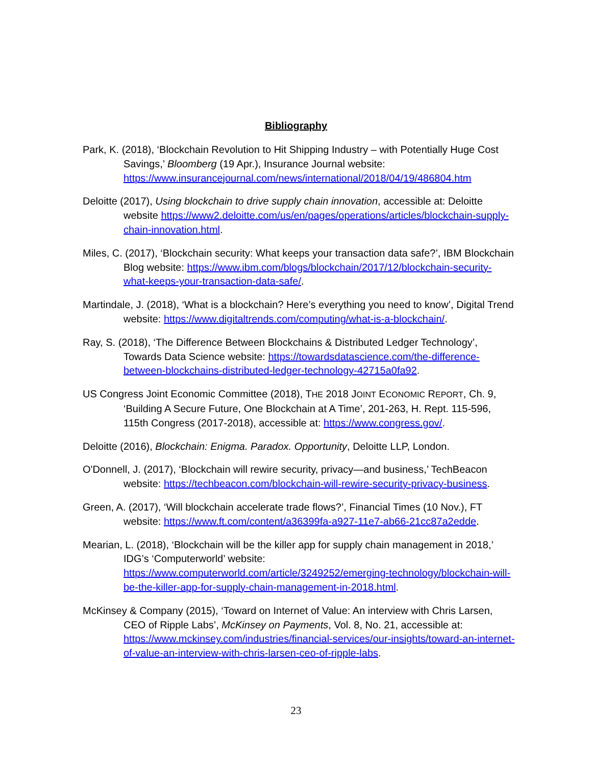Bibliography
Park, K. (2018), ‘Blockchain Revolution to Hit Shipping Industry – with Potentially Huge Cost Savings,’ Bloomberg (19 Apr.), Insurance Journal website: https://www.insurancejournal.com/news/international/2018/04/19/486804.htm
Deloitte (2017), Using blockchain to drive supply chain innovation, accessible at: Deloitte website https://www2.deloitte.com/us/en/pages/operations/articles/blockchain-supply-chain-innovation.html.
Miles, C. (2017), ‘Blockchain security: What keeps your transaction data safe?’, IBM Blockchain Blog website: https://www.ibm.com/blogs/blockchain/2017/12/blockchain-security-what-keeps-your-transaction-data-safe/.
Martindale, J. (2018), ‘What is a blockchain? Here’s everything you need to know’, Digital Trend website: https://www.digitaltrends.com/computing/what-is-a-blockchain/.
Ray, S. (2018), ‘The Difference Between Blockchains & Distributed Ledger Technology’, Towards Data Science website: https://towardsdatascience.com/the-difference-between-blockchains-distributed-ledger-technology-42715a0fa92.
US Congress Joint Economic Committee (2018), THE 2018 JOINT ECONOMIC REPORT, Ch. 9, ‘Building A Secure Future, One Blockchain at A Time’, 201-263, H. Rept. 115-596, 115th Congress (2017-2018), accessible at: https://www.congress.gov/.
Deloitte (2016), Blockchain: Enigma. Paradox. Opportunity, Deloitte LLP, London.
O'Donnell, J. (2017), ‘Blockchain will rewire security, privacy—and business,’ TechBeacon website: https://techbeacon.com/blockchain-will-rewire-security-privacy-business.
Green, A. (2017), ‘Will blockchain accelerate trade flows?’, Financial Times (10 Nov.), FT website: https://www.ft.com/content/a36399fa-a927-11e7-ab66-21cc87a2edde.
Mearian, L. (2018), ‘Blockchain will be the killer app for supply chain management in 2018,’ IDG’s ‘Computerworld’ website: https://www.computerworld.com/article/3249252/emerging-technology/blockchain-will-be-the-killer-app-for-supply-chain-management-in-2018.html.
McKinsey & Company (2015), ‘Toward on Internet of Value: An interview with Chris Larsen, CEO of Ripple Labs’, McKinsey on Payments, Vol. 8, No. 21, accessible at: https://www.mckinsey.com/industries/financial-services/our-insights/toward-an-internet-of-value-an-interview-with-chris-larsen-ceo-of-ripple-labs.
23